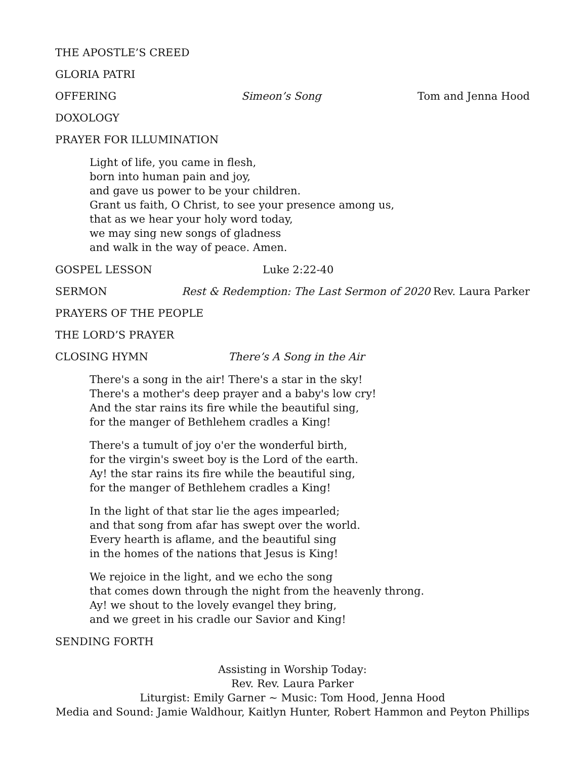THE APOSTLE’S CREED
GLORIA PATRI
OFFERING Simeon’s Song Tom and Jenna Hood
DOXOLOGY
PRAYER FOR ILLUMINATION
Light of life, you came in flesh,
born into human pain and joy,
and gave us power to be your children.
Grant us faith, O Christ, to see your presence among us,
that as we hear your holy word today,
we may sing new songs of gladness
and walk in the way of peace. Amen.
GOSPEL LESSON Luke 2:22-40
SERMON Rest & Redemption: The Last Sermon of 2020
Rev. Laura Parker
PRAYERS OF THE PEOPLE
THE LORD’S PRAYER
CLOSING HYMN There’s A Song in the Air
There's a song in the air! There's a star in the sky!
There's a mother's deep prayer and a baby's low cry!
And the star rains its fire while the beautiful sing,
for the manger of Bethlehem cradles a King!
There's a tumult of joy o'er the wonderful birth,
for the virgin's sweet boy is the Lord of the earth.
Ay! the star rains its fire while the beautiful sing,
for the manger of Bethlehem cradles a King!
In the light of that star lie the ages impearled;
and that song from afar has swept over the world.
Every hearth is aflame, and the beautiful sing
in the homes of the nations that Jesus is King!
We rejoice in the light, and we echo the song
that comes down through the night from the heavenly throng.
Ay! we shout to the lovely evangel they bring,
and we greet in his cradle our Savior and King!
SENDING FORTH
Assisting in Worship Today:
Rev. Rev. Laura Parker
Liturgist: Emily Garner ~ Music: Tom Hood, Jenna Hood
Media and Sound: Jamie Waldhour, Kaitlyn Hunter, Robert Hammon and Peyton Phillips